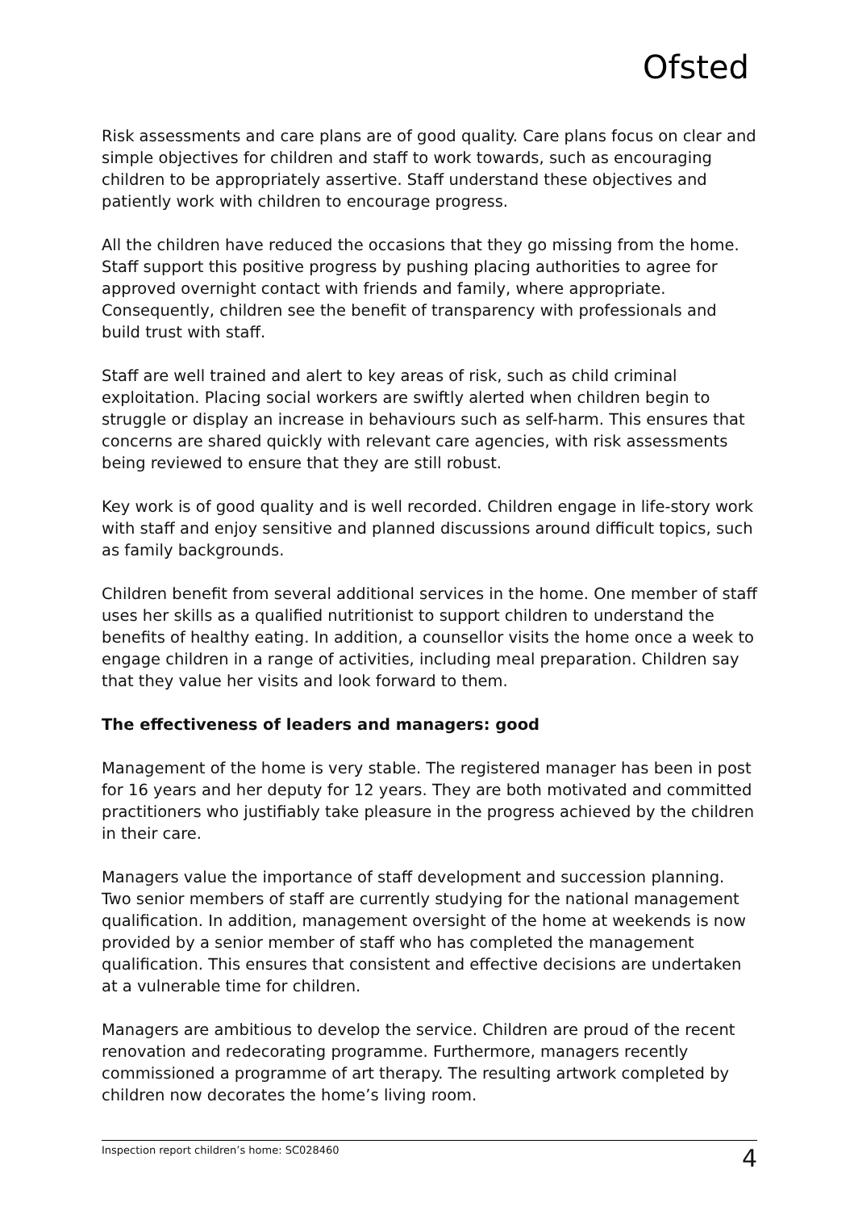Ofsted
Risk assessments and care plans are of good quality. Care plans focus on clear and simple objectives for children and staff to work towards, such as encouraging children to be appropriately assertive. Staff understand these objectives and patiently work with children to encourage progress.
All the children have reduced the occasions that they go missing from the home. Staff support this positive progress by pushing placing authorities to agree for approved overnight contact with friends and family, where appropriate. Consequently, children see the benefit of transparency with professionals and build trust with staff.
Staff are well trained and alert to key areas of risk, such as child criminal exploitation. Placing social workers are swiftly alerted when children begin to struggle or display an increase in behaviours such as self-harm. This ensures that concerns are shared quickly with relevant care agencies, with risk assessments being reviewed to ensure that they are still robust.
Key work is of good quality and is well recorded. Children engage in life-story work with staff and enjoy sensitive and planned discussions around difficult topics, such as family backgrounds.
Children benefit from several additional services in the home. One member of staff uses her skills as a qualified nutritionist to support children to understand the benefits of healthy eating. In addition, a counsellor visits the home once a week to engage children in a range of activities, including meal preparation. Children say that they value her visits and look forward to them.
The effectiveness of leaders and managers: good
Management of the home is very stable. The registered manager has been in post for 16 years and her deputy for 12 years. They are both motivated and committed practitioners who justifiably take pleasure in the progress achieved by the children in their care.
Managers value the importance of staff development and succession planning. Two senior members of staff are currently studying for the national management qualification. In addition, management oversight of the home at weekends is now provided by a senior member of staff who has completed the management qualification. This ensures that consistent and effective decisions are undertaken at a vulnerable time for children.
Managers are ambitious to develop the service. Children are proud of the recent renovation and redecorating programme. Furthermore, managers recently commissioned a programme of art therapy. The resulting artwork completed by children now decorates the home’s living room.
Inspection report children’s home: SC028460 4